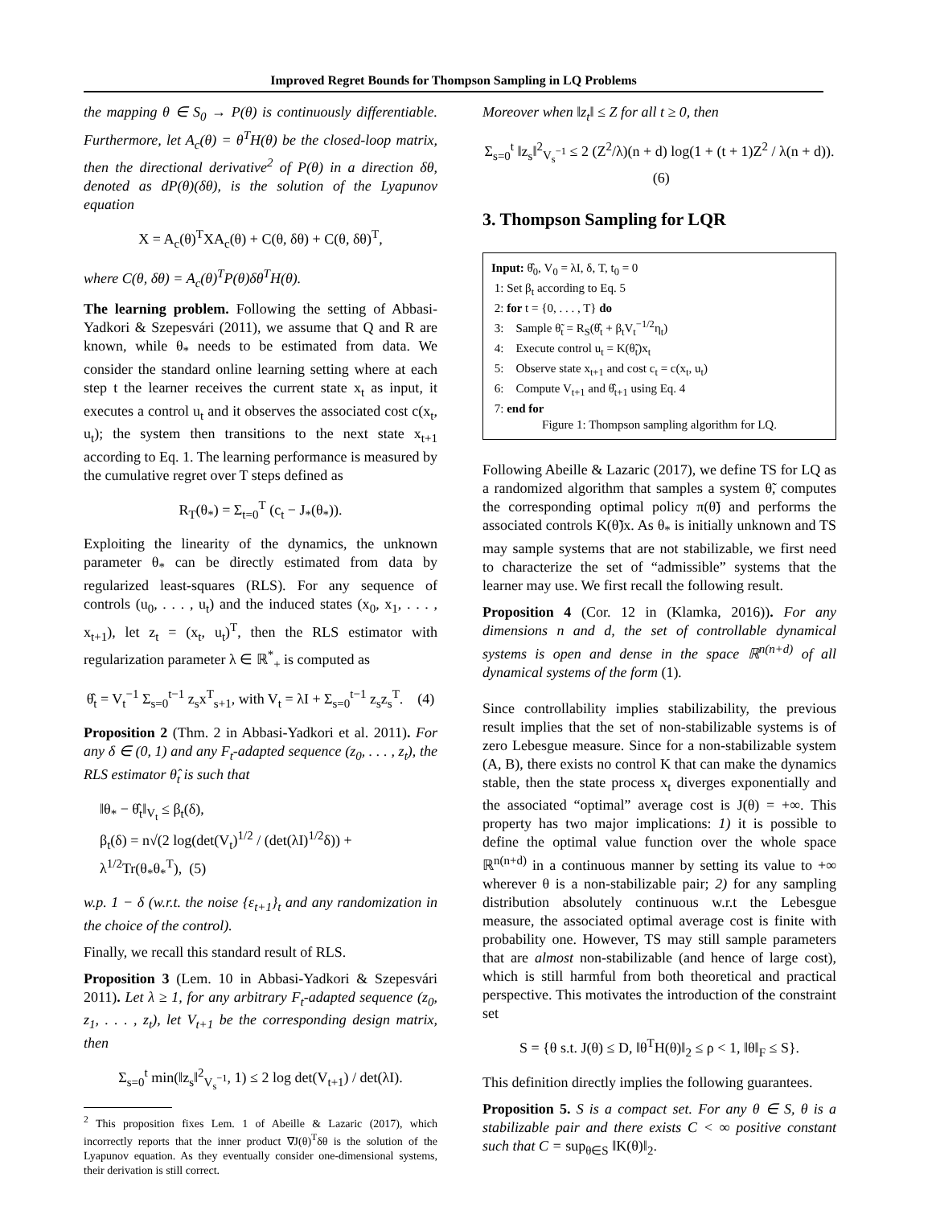Improved Regret Bounds for Thompson Sampling in LQ Problems
the mapping θ ∈ S<sub>0</sub> → P(θ) is continuously differentiable. Furthermore, let A<sub>c</sub>(θ) = θ<sup>T</sup>H(θ) be the closed-loop matrix, then the directional derivative<sup>2</sup> of P(θ) in a direction δθ, denoted as dP(θ)(δθ), is the solution of the Lyapunov equation
X = A<sub>c</sub>(θ)<sup>T</sup>XA<sub>c</sub>(θ) + C(θ, δθ) + C(θ, δθ)<sup>T</sup>,
where C(θ, δθ) = A<sub>c</sub>(θ)<sup>T</sup>P(θ)δθ<sup>T</sup>H(θ).
The learning problem. Following the setting of Abbasi-Yadkori & Szepesvári (2011), we assume that Q and R are known, while θ<sub>*</sub> needs to be estimated from data. We consider the standard online learning setting where at each step t the learner receives the current state x<sub>t</sub> as input, it executes a control u<sub>t</sub> and it observes the associated cost c(x<sub>t</sub>, u<sub>t</sub>); the system then transitions to the next state x<sub>t+1</sub> according to Eq. 1. The learning performance is measured by the cumulative regret over T steps defined as
R<sub>T</sub>(θ<sub>*</sub>) = Σ<sub>t=0</sub><sup>T</sup> (c<sub>t</sub> − J<sub>*</sub>(θ<sub>*</sub>)).
Exploiting the linearity of the dynamics, the unknown parameter θ<sub>*</sub> can be directly estimated from data by regularized least-squares (RLS). For any sequence of controls (u<sub>0</sub>, . . . , u<sub>t</sub>) and the induced states (x<sub>0</sub>, x<sub>1</sub>, . . . , x<sub>t+1</sub>), let z<sub>t</sub> = (x<sub>t</sub>, u<sub>t</sub>)<sup>T</sup>, then the RLS estimator with regularization parameter λ ∈ ℝ<sup>*</sup><sub>+</sub> is computed as
θ̂<sub>t</sub> = V<sub>t</sub><sup>−1</sup> Σ<sub>s=0</sub><sup>t−1</sup> z<sub>s</sub>x<sup>T</sup><sub>s+1</sub>, with V<sub>t</sub> = λI + Σ<sub>s=0</sub><sup>t−1</sup> z<sub>s</sub>z<sub>s</sub><sup>T</sup>. (4)
Proposition 2 (Thm. 2 in Abbasi-Yadkori et al. 2011). For any δ ∈ (0, 1) and any F<sub>t</sub>-adapted sequence (z<sub>0</sub>, . . . , z<sub>t</sub>), the RLS estimator θ̂<sub>t</sub> is such that
‖θ<sub>*</sub> − θ̂<sub>t</sub>‖<sub>V<sub>t</sub></sub> ≤ β<sub>t</sub>(δ),
β<sub>t</sub>(δ) = n√(2 log(det(V<sub>t</sub>)<sup>1/2</sup> / (det(λI)<sup>1/2</sup>δ)) + λ<sup>1/2</sup>Tr(θ<sub>*</sub>θ<sub>*</sub><sup>T</sup>), (5)
w.p. 1 − δ (w.r.t. the noise {ε<sub>t+1</sub>}<sub>t</sub> and any randomization in the choice of the control).
Finally, we recall this standard result of RLS.
Proposition 3 (Lem. 10 in Abbasi-Yadkori & Szepesvári 2011). Let λ ≥ 1, for any arbitrary F<sub>t</sub>-adapted sequence (z<sub>0</sub>, z<sub>1</sub>, . . . , z<sub>t</sub>), let V<sub>t+1</sub> be the corresponding design matrix, then
Σ<sub>s=0</sub><sup>t</sup> min(‖z<sub>s</sub>‖<sup>2</sup><sub>V<sub>s</sub><sup>−1</sup></sub>, 1) ≤ 2 log det(V<sub>t+1</sub>) / det(λI).
<sup>2</sup> This proposition fixes Lem. 1 of Abeille & Lazaric (2017), which incorrectly reports that the inner product ∇J(θ)<sup>T</sup>δθ is the solution of the Lyapunov equation. As they eventually consider one-dimensional systems, their derivation is still correct.
Moreover when ‖z<sub>t</sub>‖ ≤ Z for all t ≥ 0, then
Σ<sub>s=0</sub><sup>t</sup> ‖z<sub>s</sub>‖<sup>2</sup><sub>V<sub>s</sub><sup>−1</sup></sub> ≤ 2 (Z<sup>2</sup>/λ)(n + d) log(1 + (t + 1)Z<sup>2</sup> / λ(n + d)). (6)
3. Thompson Sampling for LQR
Input: θ̂<sub>0</sub>, V<sub>0</sub> = λI, δ, T, t<sub>0</sub> = 0
1: Set β<sub>t</sub> according to Eq. 5
2: for t = {0, . . . , T} do
3: Sample θ̃<sub>t</sub> = R<sub>S</sub>(θ̂<sub>t</sub> + β<sub>t</sub>V<sub>t</sub><sup>−1/2</sup>η<sub>t</sub>)
4: Execute control u<sub>t</sub> = K(θ̃<sub>t</sub>)x<sub>t</sub>
5: Observe state x<sub>t+1</sub> and cost c<sub>t</sub> = c(x<sub>t</sub>, u<sub>t</sub>)
6: Compute V<sub>t+1</sub> and θ̂<sub>t+1</sub> using Eq. 4
7: end for
Figure 1: Thompson sampling algorithm for LQ.
Following Abeille & Lazaric (2017), we define TS for LQ as a randomized algorithm that samples a system θ̃, computes the corresponding optimal policy π(θ̃) and performs the associated controls K(θ̃)x. As θ<sub>*</sub> is initially unknown and TS may sample systems that are not stabilizable, we first need to characterize the set of “admissible” systems that the learner may use. We first recall the following result.
Proposition 4 (Cor. 12 in (Klamka, 2016)). For any dimensions n and d, the set of controllable dynamical systems is open and dense in the space ℝ<sup>n(n+d)</sup> of all dynamical systems of the form (1).
Since controllability implies stabilizability, the previous result implies that the set of non-stabilizable systems is of zero Lebesgue measure. Since for a non-stabilizable system (A, B), there exists no control K that can make the dynamics stable, then the state process x<sub>t</sub> diverges exponentially and the associated “optimal” average cost is J(θ) = +∞. This property has two major implications: 1) it is possible to define the optimal value function over the whole space ℝ<sup>n(n+d)</sup> in a continuous manner by setting its value to +∞ wherever θ is a non-stabilizable pair; 2) for any sampling distribution absolutely continuous w.r.t the Lebesgue measure, the associated optimal average cost is finite with probability one. However, TS may still sample parameters that are almost non-stabilizable (and hence of large cost), which is still harmful from both theoretical and practical perspective. This motivates the introduction of the constraint set
S = {θ s.t. J(θ) ≤ D, ‖θ<sup>T</sup>H(θ)‖<sub>2</sub> ≤ ρ < 1, ‖θ‖<sub>F</sub> ≤ S}.
This definition directly implies the following guarantees.
Proposition 5. S is a compact set. For any θ ∈ S, θ is a stabilizable pair and there exists C < ∞ positive constant such that C = sup<sub>θ∈S</sub> ‖K(θ)‖<sub>2</sub>.